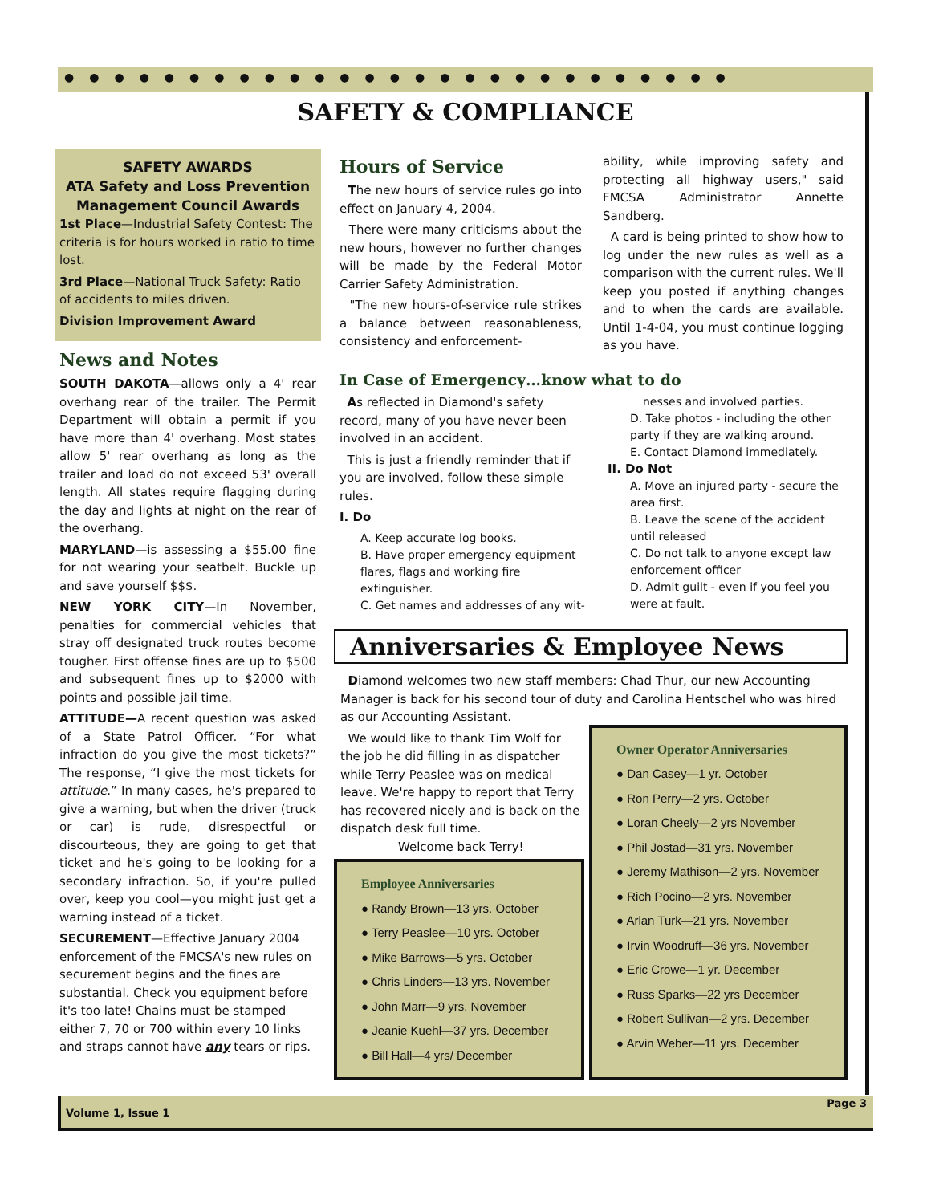●●●●●●●●●●●●●●●●●●●●●●●●●●●
SAFETY & COMPLIANCE
SAFETY AWARDS
ATA Safety and Loss Prevention Management Council Awards
1st Place—Industrial Safety Contest: The criteria is for hours worked in ratio to time lost.
3rd Place—National Truck Safety: Ratio of accidents to miles driven.
Division Improvement Award
News and Notes
SOUTH DAKOTA—allows only a 4' rear overhang rear of the trailer. The Permit Department will obtain a permit if you have more than 4' overhang. Most states allow 5' rear overhang as long as the trailer and load do not exceed 53' overall length. All states require flagging during the day and lights at night on the rear of the overhang.
MARYLAND—is assessing a $55.00 fine for not wearing your seatbelt. Buckle up and save yourself $$$.
NEW YORK CITY—In November, penalties for commercial vehicles that stray off designated truck routes become tougher. First offense fines are up to $500 and subsequent fines up to $2000 with points and possible jail time.
ATTITUDE—A recent question was asked of a State Patrol Officer. “For what infraction do you give the most tickets?” The response, “I give the most tickets for attitude.” In many cases, he's prepared to give a warning, but when the driver (truck or car) is rude, disrespectful or discourteous, they are going to get that ticket and he's going to be looking for a secondary infraction. So, if you're pulled over, keep you cool—you might just get a warning instead of a ticket.
SECUREMENT—Effective January 2004 enforcement of the FMCSA's new rules on securement begins and the fines are substantial. Check you equipment before it's too late! Chains must be stamped either 7, 70 or 700 within every 10 links and straps cannot have any tears or rips.
Hours of Service
The new hours of service rules go into effect on January 4, 2004.
There were many criticisms about the new hours, however no further changes will be made by the Federal Motor Carrier Safety Administration.
"The new hours-of-service rule strikes a balance between reasonableness, consistency and enforcement-
ability, while improving safety and protecting all highway users," said FMCSA Administrator Annette Sandberg.
A card is being printed to show how to log under the new rules as well as a comparison with the current rules. We'll keep you posted if anything changes and to when the cards are available. Until 1-4-04, you must continue logging as you have.
In Case of Emergency…know what to do
As reflected in Diamond's safety record, many of you have never been involved in an accident.
This is just a friendly reminder that if you are involved, follow these simple rules.
I. Do
A. Keep accurate log books.
B. Have proper emergency equipment flares, flags and working fire extinguisher.
C. Get names and addresses of any wit-
nesses and involved parties.
D. Take photos - including the other party if they are walking around.
E. Contact Diamond immediately.
II. Do Not
A. Move an injured party - secure the area first.
B. Leave the scene of the accident until released
C. Do not talk to anyone except law enforcement officer
D. Admit guilt - even if you feel you were at fault.
Anniversaries & Employee News
Diamond welcomes two new staff members: Chad Thur, our new Accounting Manager is back for his second tour of duty and Carolina Hentschel who was hired as our Accounting Assistant.
We would like to thank Tim Wolf for the job he did filling in as dispatcher while Terry Peaslee was on medical leave. We're happy to report that Terry has recovered nicely and is back on the dispatch desk full time.
Welcome back Terry!
Employee Anniversaries
● Randy Brown—13 yrs. October
● Terry Peaslee—10 yrs. October
● Mike Barrows—5 yrs. October
● Chris Linders—13 yrs. November
● John Marr—9 yrs. November
● Jeanie Kuehl—37 yrs. December
● Bill Hall—4 yrs/ December
Owner Operator Anniversaries
● Dan Casey—1 yr. October
● Ron Perry—2 yrs. October
● Loran Cheely—2 yrs November
● Phil Jostad—31 yrs. November
● Jeremy Mathison—2 yrs. November
● Rich Pocino—2 yrs. November
● Arlan Turk—21 yrs. November
● Irvin Woodruff—36 yrs. November
● Eric Crowe—1 yr. December
● Russ Sparks—22 yrs December
● Robert Sullivan—2 yrs. December
● Arvin Weber—11 yrs. December
Volume 1, Issue 1
Page 3